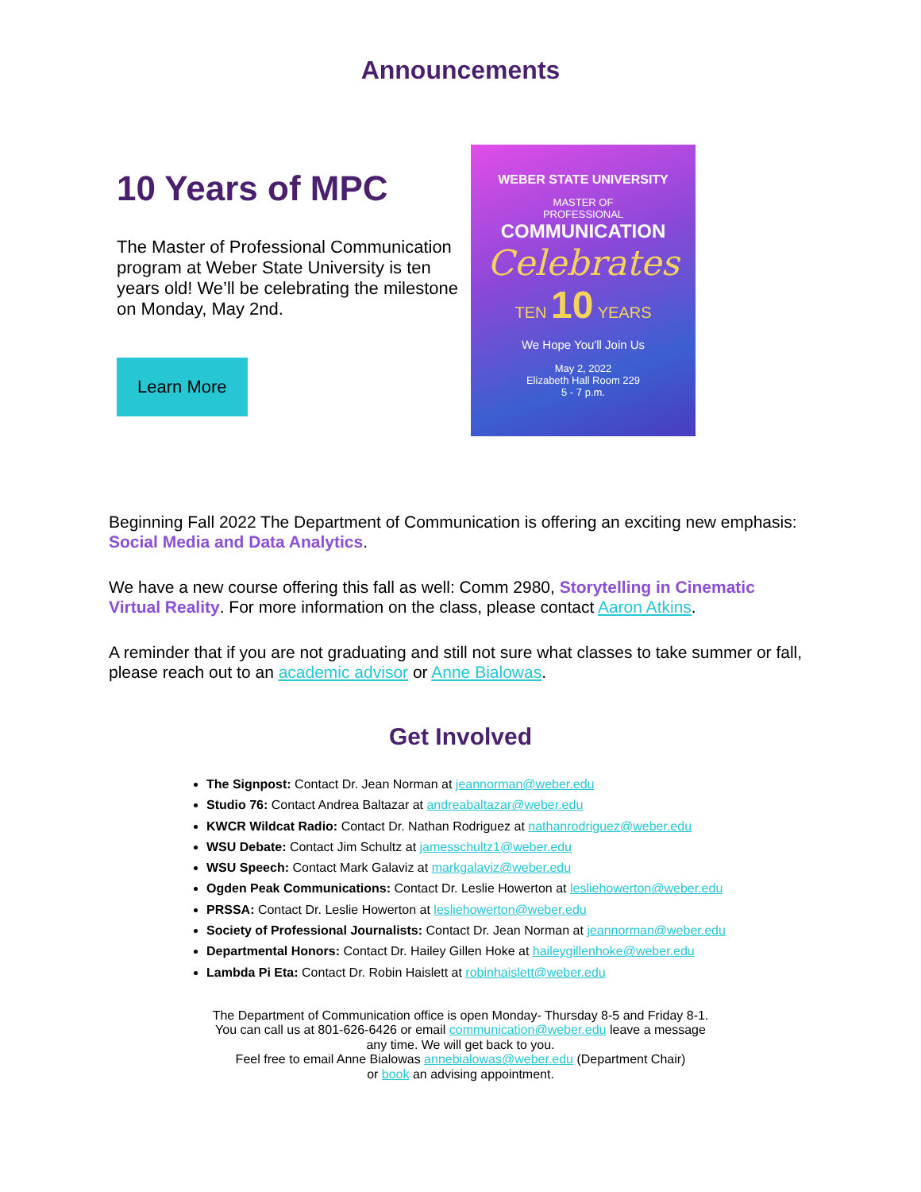Announcements
10 Years of MPC
The Master of Professional Communication program at Weber State University is ten years old! We’ll be celebrating the milestone on Monday, May 2nd.
Learn More
WEBER STATE UNIVERSITY
MASTER OF
PROFESSIONAL
COMMUNICATION
Celebrates
TEN 10 YEARS
We Hope You'll Join Us
May 2, 2022
Elizabeth Hall Room 229
5 - 7 p.m.
Beginning Fall 2022 The Department of Communication is offering an exciting new emphasis: Social Media and Data Analytics.
We have a new course offering this fall as well: Comm 2980, Storytelling in Cinematic Virtual Reality. For more information on the class, please contact Aaron Atkins.
A reminder that if you are not graduating and still not sure what classes to take summer or fall, please reach out to an academic advisor or Anne Bialowas.
Get Involved
The Signpost: Contact Dr. Jean Norman at jeannorman@weber.edu
Studio 76: Contact Andrea Baltazar at andreabaltazar@weber.edu
KWCR Wildcat Radio: Contact Dr. Nathan Rodriguez at nathanrodriguez@weber.edu
WSU Debate: Contact Jim Schultz at jamesschultz1@weber.edu
WSU Speech: Contact Mark Galaviz at markgalaviz@weber.edu
Ogden Peak Communications: Contact Dr. Leslie Howerton at lesliehowerton@weber.edu
PRSSA: Contact Dr. Leslie Howerton at lesliehowerton@weber.edu
Society of Professional Journalists: Contact Dr. Jean Norman at jeannorman@weber.edu
Departmental Honors: Contact Dr. Hailey Gillen Hoke at haileygillenhoke@weber.edu
Lambda Pi Eta: Contact Dr. Robin Haislett at robinhaislett@weber.edu
The Department of Communication office is open Monday- Thursday 8-5 and Friday 8-1.
You can call us at 801-626-6426 or email communication@weber.edu leave a message
any time. We will get back to you.
Feel free to email Anne Bialowas annebialowas@weber.edu (Department Chair)
or book an advising appointment.